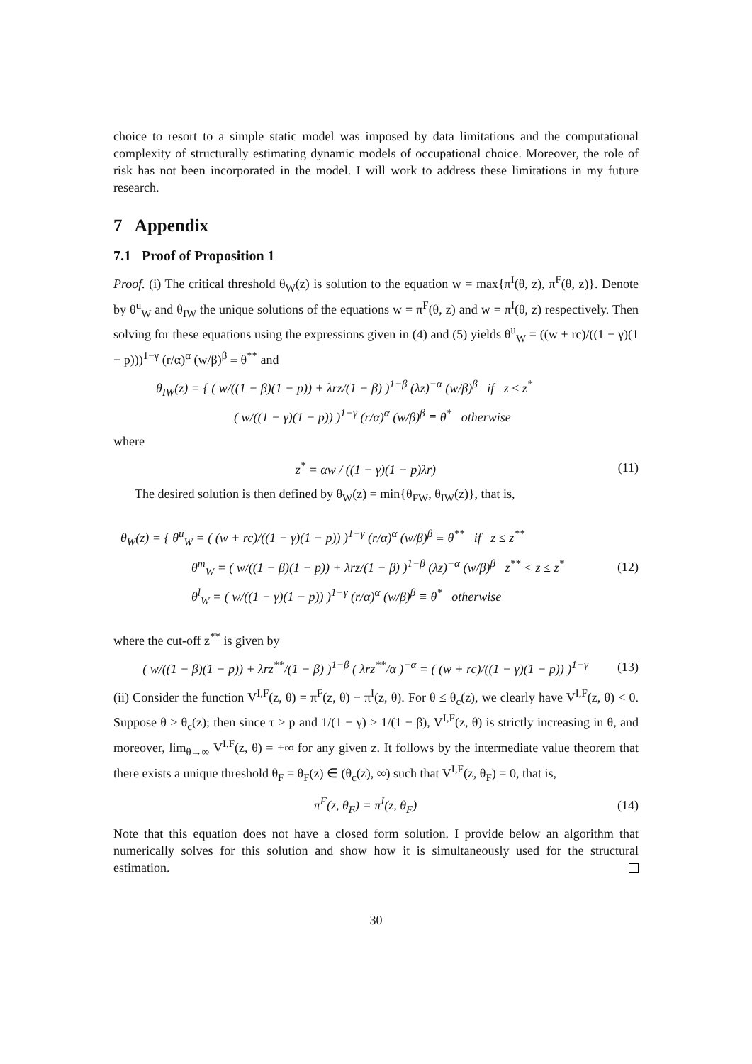choice to resort to a simple static model was imposed by data limitations and the computational complexity of structurally estimating dynamic models of occupational choice. Moreover, the role of risk has not been incorporated in the model. I will work to address these limitations in my future research.
7 Appendix
7.1 Proof of Proposition 1
Proof. (i) The critical threshold θ<sub>W</sub>(z) is solution to the equation w = max{π<sup>I</sup>(θ, z), π<sup>F</sup>(θ, z)}. Denote by θ<sup>u</sup><sub>W</sub> and θ<sub>IW</sub> the unique solutions of the equations w = π<sup>F</sup>(θ, z) and w = π<sup>I</sup>(θ, z) respectively. Then solving for these equations using the expressions given in (4) and (5) yields θ<sup>u</sup><sub>W</sub> = ((w + rc)/((1 − γ)(1 − p)))<sup>1−γ</sup> (r/α)<sup>α</sup> (w/β)<sup>β</sup> ≡ θ<sup>**</sup> and
θ<sub>IW</sub>(z) = { ( w/((1 − β)(1 − p)) + λrz/(1 − β) )<sup>1−β</sup> (λz)<sup>−α</sup> (w/β)<sup>β</sup> if z ≤ z<sup>*</sup>
( w/((1 − γ)(1 − p)) )<sup>1−γ</sup> (r/α)<sup>α</sup> (w/β)<sup>β</sup> ≡ θ<sup>*</sup> otherwise
where
z<sup>*</sup> = αw / ((1 − γ)(1 − p)λr) (11)
The desired solution is then defined by θ<sub>W</sub>(z) = min{θ<sub>FW</sub>, θ<sub>IW</sub>(z)}, that is,
θ<sub>W</sub>(z) = { θ<sup>u</sup><sub>W</sub> = ( (w + rc)/((1 − γ)(1 − p)) )<sup>1−γ</sup> (r/α)<sup>α</sup> (w/β)<sup>β</sup> ≡ θ<sup>**</sup> if z ≤ z<sup>**</sup>
θ<sup>m</sup><sub>W</sub> = ( w/((1 − β)(1 − p)) + λrz/(1 − β) )<sup>1−β</sup> (λz)<sup>−α</sup> (w/β)<sup>β</sup> z<sup>**</sup> < z ≤ z<sup>*</sup>
θ<sup>l</sup><sub>W</sub> = ( w/((1 − γ)(1 − p)) )<sup>1−γ</sup> (r/α)<sup>α</sup> (w/β)<sup>β</sup> ≡ θ<sup>*</sup> otherwise
(12)
where the cut-off z<sup>**</sup> is given by
( w/((1 − β)(1 − p)) + λrz<sup>**</sup>/(1 − β) )<sup>1−β</sup> ( λrz<sup>**</sup>/α )<sup>−α</sup> = ( (w + rc)/((1 − γ)(1 − p)) )<sup>1−γ</sup> (13)
(ii) Consider the function V<sup>I,F</sup>(z, θ) = π<sup>F</sup>(z, θ) − π<sup>I</sup>(z, θ). For θ ≤ θ<sub>c</sub>(z), we clearly have V<sup>I,F</sup>(z, θ) < 0. Suppose θ > θ<sub>c</sub>(z); then since τ > p and 1/(1 − γ) > 1/(1 − β), V<sup>I,F</sup>(z, θ) is strictly increasing in θ, and moreover, lim<sub>θ→∞</sub> V<sup>I,F</sup>(z, θ) = +∞ for any given z. It follows by the intermediate value theorem that there exists a unique threshold θ<sub>F</sub> = θ<sub>F</sub>(z) ∈ (θ<sub>c</sub>(z), ∞) such that V<sup>I,F</sup>(z, θ<sub>F</sub>) = 0, that is,
π<sup>F</sup>(z, θ<sub>F</sub>) = π<sup>I</sup>(z, θ<sub>F</sub>) (14)
Note that this equation does not have a closed form solution. I provide below an algorithm that numerically solves for this solution and show how it is simultaneously used for the structural estimation.
30